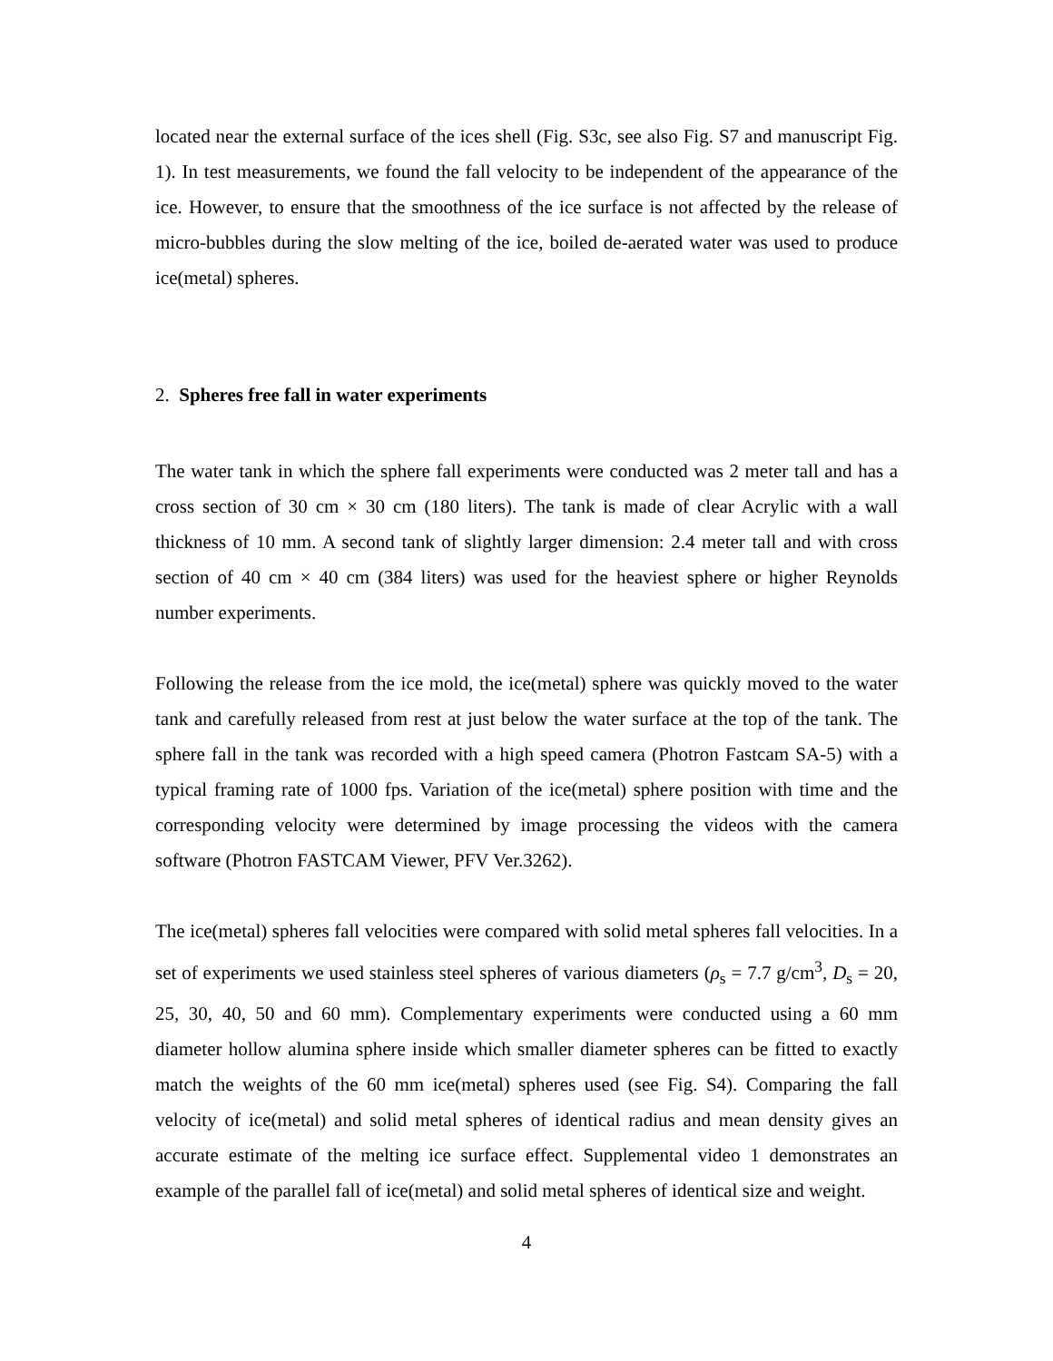located near the external surface of the ices shell (Fig. S3c, see also Fig. S7 and manuscript Fig. 1). In test measurements, we found the fall velocity to be independent of the appearance of the ice. However, to ensure that the smoothness of the ice surface is not affected by the release of micro-bubbles during the slow melting of the ice, boiled de-aerated water was used to produce ice(metal) spheres.
2. Spheres free fall in water experiments
The water tank in which the sphere fall experiments were conducted was 2 meter tall and has a cross section of 30 cm × 30 cm (180 liters). The tank is made of clear Acrylic with a wall thickness of 10 mm. A second tank of slightly larger dimension: 2.4 meter tall and with cross section of 40 cm × 40 cm (384 liters) was used for the heaviest sphere or higher Reynolds number experiments.
Following the release from the ice mold, the ice(metal) sphere was quickly moved to the water tank and carefully released from rest at just below the water surface at the top of the tank. The sphere fall in the tank was recorded with a high speed camera (Photron Fastcam SA-5) with a typical framing rate of 1000 fps. Variation of the ice(metal) sphere position with time and the corresponding velocity were determined by image processing the videos with the camera software (Photron FASTCAM Viewer, PFV Ver.3262).
The ice(metal) spheres fall velocities were compared with solid metal spheres fall velocities. In a set of experiments we used stainless steel spheres of various diameters (ρ<sub>s</sub> = 7.7 g/cm<sup>3</sup>, D<sub>s</sub> = 20, 25, 30, 40, 50 and 60 mm). Complementary experiments were conducted using a 60 mm diameter hollow alumina sphere inside which smaller diameter spheres can be fitted to exactly match the weights of the 60 mm ice(metal) spheres used (see Fig. S4). Comparing the fall velocity of ice(metal) and solid metal spheres of identical radius and mean density gives an accurate estimate of the melting ice surface effect. Supplemental video 1 demonstrates an example of the parallel fall of ice(metal) and solid metal spheres of identical size and weight.
4